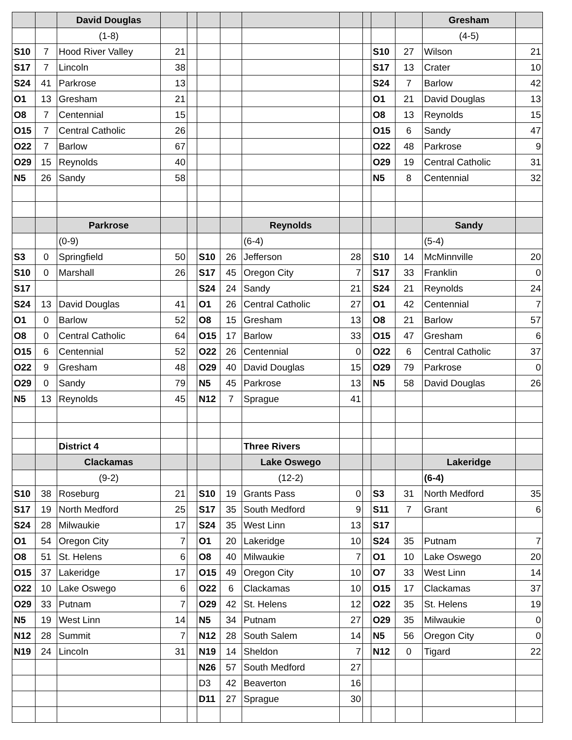| | | David Douglas | | | | | | | | | | Gresham | |
| | | (1-8) | | | | | | | | | | (4-5) | |
| S10 | 7 | Hood River Valley | 21 | | | | | | | S10 | 27 | Wilson | 21 |
| S17 | 7 | Lincoln | 38 | | | | | | | S17 | 13 | Crater | 10 |
| S24 | 41 | Parkrose | 13 | | | | | | | S24 | 7 | Barlow | 42 |
| O1 | 13 | Gresham | 21 | | | | | | | O1 | 21 | David Douglas | 13 |
| O8 | 7 | Centennial | 15 | | | | | | | O8 | 13 | Reynolds | 15 |
| O15 | 7 | Central Catholic | 26 | | | | | | | O15 | 6 | Sandy | 47 |
| O22 | 7 | Barlow | 67 | | | | | | | O22 | 48 | Parkrose | 9 |
| O29 | 15 | Reynolds | 40 | | | | | | | O29 | 19 | Central Catholic | 31 |
| N5 | 26 | Sandy | 58 | | | | | | | N5 | 8 | Centennial | 32 |
| | | Parkrose | | | | | Reynolds | | | | | Sandy | |
| | | (0-9) | | | | | (6-4) | | | | | (5-4) | |
| S3 | 0 | Springfield | 50 | | S10 | 26 | Jefferson | 28 | | S10 | 14 | McMinnville | 20 |
| S10 | 0 | Marshall | 26 | | S17 | 45 | Oregon City | 7 | | S17 | 33 | Franklin | 0 |
| S17 | | | | | S24 | 24 | Sandy | 21 | | S24 | 21 | Reynolds | 24 |
| S24 | 13 | David Douglas | 41 | | O1 | 26 | Central Catholic | 27 | | O1 | 42 | Centennial | 7 |
| O1 | 0 | Barlow | 52 | | O8 | 15 | Gresham | 13 | | O8 | 21 | Barlow | 57 |
| O8 | 0 | Central Catholic | 64 | | O15 | 17 | Barlow | 33 | | O15 | 47 | Gresham | 6 |
| O15 | 6 | Centennial | 52 | | O22 | 26 | Centennial | 0 | | O22 | 6 | Central Catholic | 37 |
| O22 | 9 | Gresham | 48 | | O29 | 40 | David Douglas | 15 | | O29 | 79 | Parkrose | 0 |
| O29 | 0 | Sandy | 79 | | N5 | 45 | Parkrose | 13 | | N5 | 58 | David Douglas | 26 |
| N5 | 13 | Reynolds | 45 | | N12 | 7 | Sprague | 41 | | | | | |
| | | District 4 | | | | | Three Rivers | | | | | | |
| | | Clackamas | | | | | Lake Oswego | | | | | Lakeridge | |
| | | (9-2) | | | | | (12-2) | | | | | (6-4) | |
| S10 | 38 | Roseburg | 21 | | S10 | 19 | Grants Pass | 0 | | S3 | 31 | North Medford | 35 |
| S17 | 19 | North Medford | 25 | | S17 | 35 | South Medford | 9 | | S11 | 7 | Grant | 6 |
| S24 | 28 | Milwaukie | 17 | | S24 | 35 | West Linn | 13 | | S17 | | | |
| O1 | 54 | Oregon City | 7 | | O1 | 20 | Lakeridge | 10 | | S24 | 35 | Putnam | 7 |
| O8 | 51 | St. Helens | 6 | | O8 | 40 | Milwaukie | 7 | | O1 | 10 | Lake Oswego | 20 |
| O15 | 37 | Lakeridge | 17 | | O15 | 49 | Oregon City | 10 | | O7 | 33 | West Linn | 14 |
| O22 | 10 | Lake Oswego | 6 | | O22 | 6 | Clackamas | 10 | | O15 | 17 | Clackamas | 37 |
| O29 | 33 | Putnam | 7 | | O29 | 42 | St. Helens | 12 | | O22 | 35 | St. Helens | 19 |
| N5 | 19 | West Linn | 14 | | N5 | 34 | Putnam | 27 | | O29 | 35 | Milwaukie | 0 |
| N12 | 28 | Summit | 7 | | N12 | 28 | South Salem | 14 | | N5 | 56 | Oregon City | 0 |
| N19 | 24 | Lincoln | 31 | | N19 | 14 | Sheldon | 7 | | N12 | 0 | Tigard | 22 |
| | | | | | N26 | 57 | South Medford | 27 | | | | | |
| | | | | | D3 | 42 | Beaverton | 16 | | | | | |
| | | | | | D11 | 27 | Sprague | 30 | | | | | |